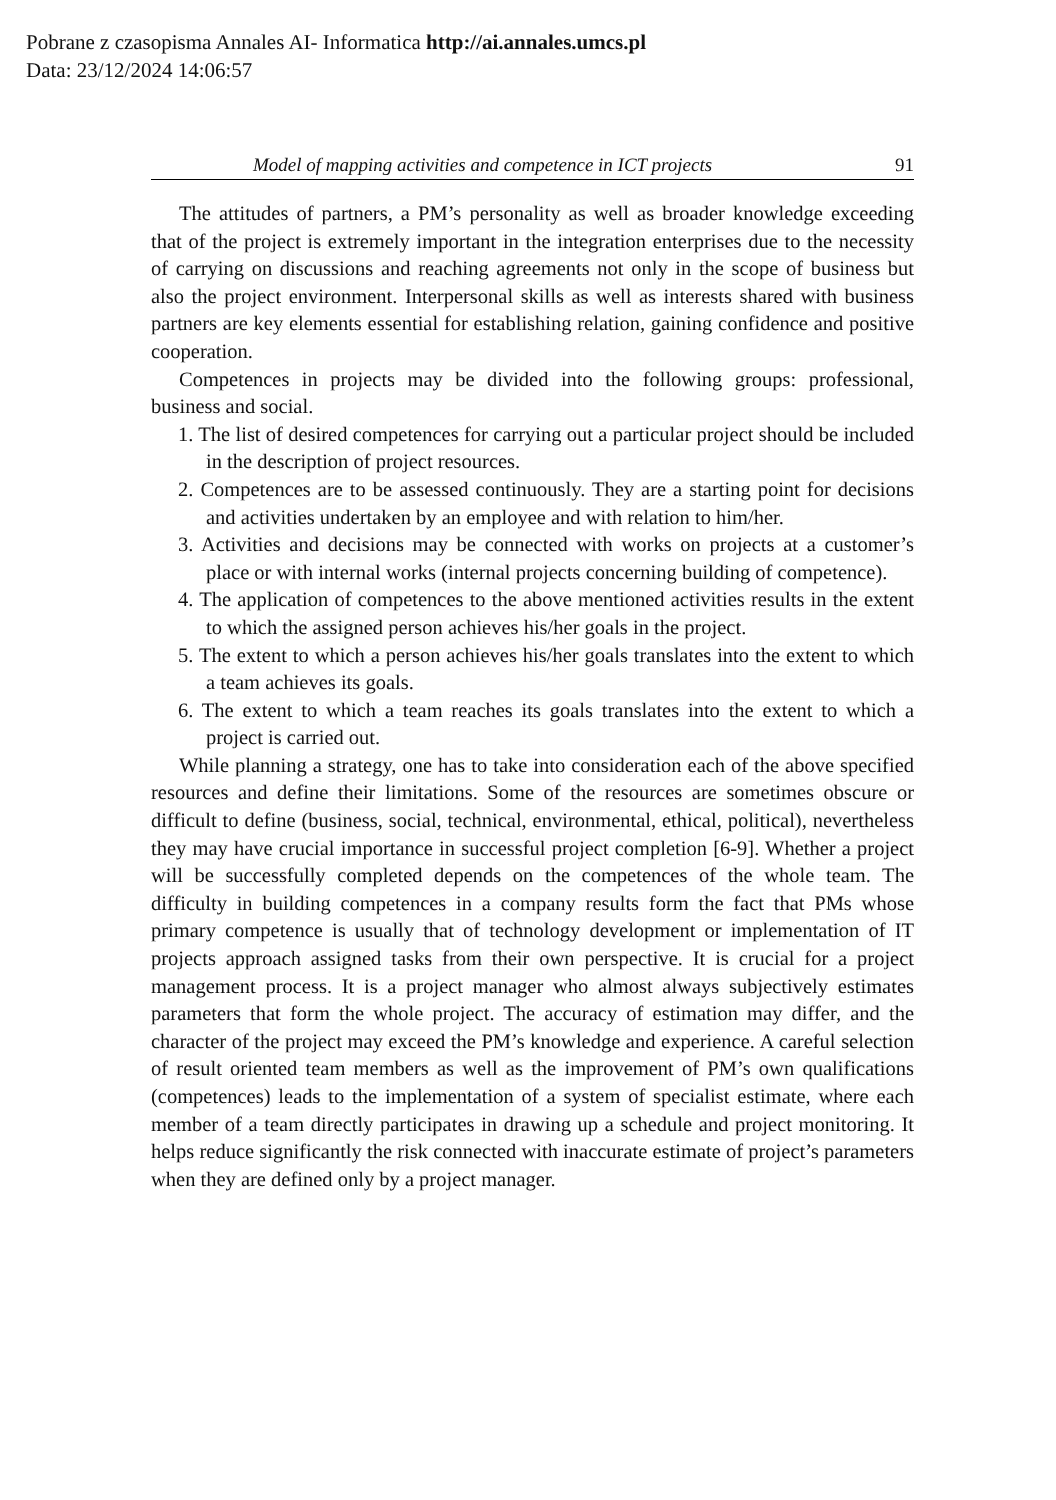Pobrane z czasopisma Annales AI- Informatica http://ai.annales.umcs.pl
Data: 23/12/2024 14:06:57
Model of mapping activities and competence in ICT projects 91
The attitudes of partners, a PM’s personality as well as broader knowledge exceeding that of the project is extremely important in the integration enterprises due to the necessity of carrying on discussions and reaching agreements not only in the scope of business but also the project environment. Interpersonal skills as well as interests shared with business partners are key elements essential for establishing relation, gaining confidence and positive cooperation.
Competences in projects may be divided into the following groups: professional, business and social.
1. The list of desired competences for carrying out a particular project should be included in the description of project resources.
2. Competences are to be assessed continuously. They are a starting point for decisions and activities undertaken by an employee and with relation to him/her.
3. Activities and decisions may be connected with works on projects at a customer’s place or with internal works (internal projects concerning building of competence).
4. The application of competences to the above mentioned activities results in the extent to which the assigned person achieves his/her goals in the project.
5. The extent to which a person achieves his/her goals translates into the extent to which a team achieves its goals.
6. The extent to which a team reaches its goals translates into the extent to which a project is carried out.
While planning a strategy, one has to take into consideration each of the above specified resources and define their limitations. Some of the resources are sometimes obscure or difficult to define (business, social, technical, environmental, ethical, political), nevertheless they may have crucial importance in successful project completion [6-9]. Whether a project will be successfully completed depends on the competences of the whole team. The difficulty in building competences in a company results form the fact that PMs whose primary competence is usually that of technology development or implementation of IT projects approach assigned tasks from their own perspective. It is crucial for a project management process. It is a project manager who almost always subjectively estimates parameters that form the whole project. The accuracy of estimation may differ, and the character of the project may exceed the PM’s knowledge and experience. A careful selection of result oriented team members as well as the improvement of PM’s own qualifications (competences) leads to the implementation of a system of specialist estimate, where each member of a team directly participates in drawing up a schedule and project monitoring. It helps reduce significantly the risk connected with inaccurate estimate of project’s parameters when they are defined only by a project manager.